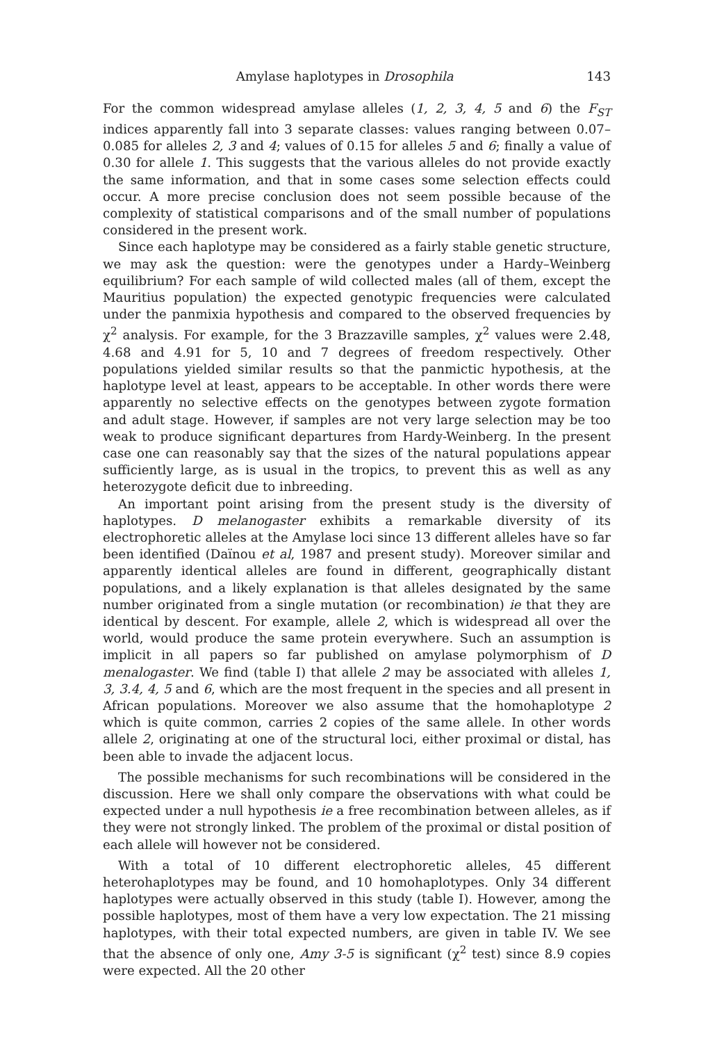Amylase haplotypes in Drosophila 143
For the common widespread amylase alleles (1, 2, 3, 4, 5 and 6) the F<sub>ST</sub> indices apparently fall into 3 separate classes: values ranging between 0.07–0.085 for alleles 2, 3 and 4; values of 0.15 for alleles 5 and 6; finally a value of 0.30 for allele 1. This suggests that the various alleles do not provide exactly the same information, and that in some cases some selection effects could occur. A more precise conclusion does not seem possible because of the complexity of statistical comparisons and of the small number of populations considered in the present work.
Since each haplotype may be considered as a fairly stable genetic structure, we may ask the question: were the genotypes under a Hardy–Weinberg equilibrium? For each sample of wild collected males (all of them, except the Mauritius population) the expected genotypic frequencies were calculated under the panmixia hypothesis and compared to the observed frequencies by χ<sup>2</sup> analysis. For example, for the 3 Brazzaville samples, χ<sup>2</sup> values were 2.48, 4.68 and 4.91 for 5, 10 and 7 degrees of freedom respectively. Other populations yielded similar results so that the panmictic hypothesis, at the haplotype level at least, appears to be acceptable. In other words there were apparently no selective effects on the genotypes between zygote formation and adult stage. However, if samples are not very large selection may be too weak to produce significant departures from Hardy-Weinberg. In the present case one can reasonably say that the sizes of the natural populations appear sufficiently large, as is usual in the tropics, to prevent this as well as any heterozygote deficit due to inbreeding.
An important point arising from the present study is the diversity of haplotypes. D melanogaster exhibits a remarkable diversity of its electrophoretic alleles at the Amylase loci since 13 different alleles have so far been identified (Daïnou et al, 1987 and present study). Moreover similar and apparently identical alleles are found in different, geographically distant populations, and a likely explanation is that alleles designated by the same number originated from a single mutation (or recombination) ie that they are identical by descent. For example, allele 2, which is widespread all over the world, would produce the same protein everywhere. Such an assumption is implicit in all papers so far published on amylase polymorphism of D menalogaster. We find (table I) that allele 2 may be associated with alleles 1, 3, 3.4, 4, 5 and 6, which are the most frequent in the species and all present in African populations. Moreover we also assume that the homohaplotype 2 which is quite common, carries 2 copies of the same allele. In other words allele 2, originating at one of the structural loci, either proximal or distal, has been able to invade the adjacent locus.
The possible mechanisms for such recombinations will be considered in the discussion. Here we shall only compare the observations with what could be expected under a null hypothesis ie a free recombination between alleles, as if they were not strongly linked. The problem of the proximal or distal position of each allele will however not be considered.
With a total of 10 different electrophoretic alleles, 45 different heterohaplotypes may be found, and 10 homohaplotypes. Only 34 different haplotypes were actually observed in this study (table I). However, among the possible haplotypes, most of them have a very low expectation. The 21 missing haplotypes, with their total expected numbers, are given in table IV. We see that the absence of only one, Amy 3-5 is significant (χ<sup>2</sup> test) since 8.9 copies were expected. All the 20 other